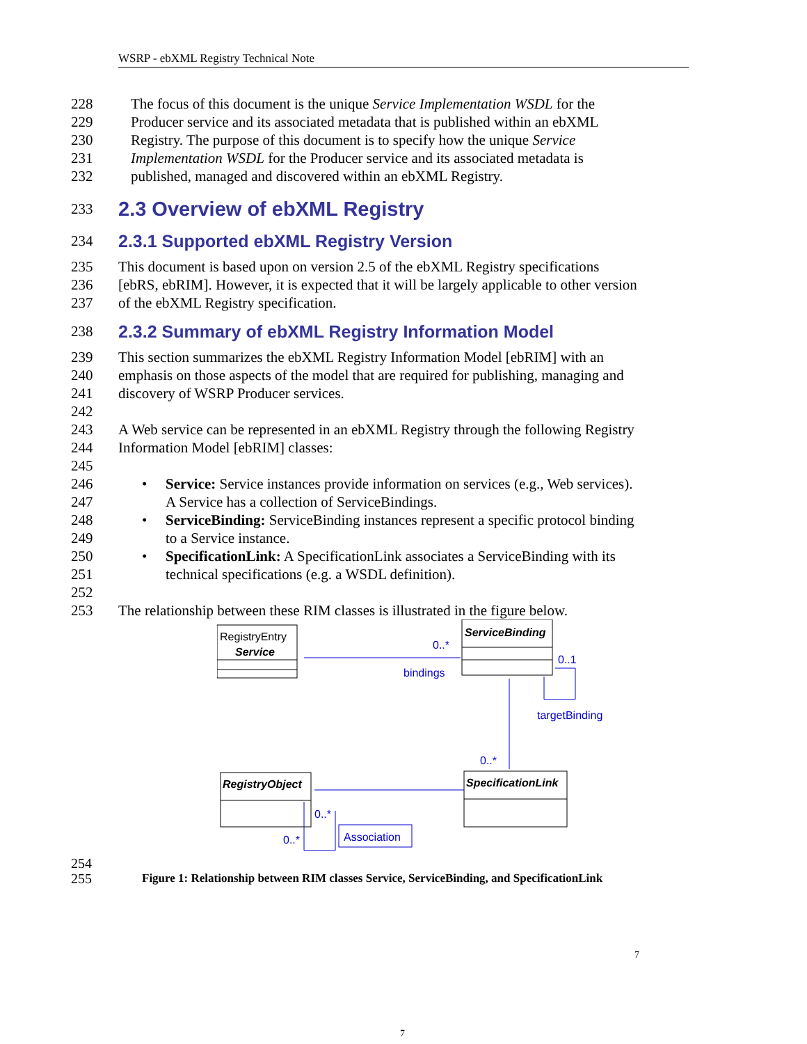WSRP - ebXML Registry Technical Note
228 The focus of this document is the unique Service Implementation WSDL for the
229 Producer service and its associated metadata that is published within an ebXML
230 Registry. The purpose of this document is to specify how the unique Service
231 Implementation WSDL for the Producer service and its associated metadata is
232 published, managed and discovered within an ebXML Registry.
233
2.3 Overview of ebXML Registry
234
2.3.1 Supported ebXML Registry Version
235 This document is based upon on version 2.5 of the ebXML Registry specifications
236 [ebRS, ebRIM]. However, it is expected that it will be largely applicable to other version
237 of the ebXML Registry specification.
238
2.3.2 Summary of ebXML Registry Information Model
239 This section summarizes the ebXML Registry Information Model [ebRIM] with an
240 emphasis on those aspects of the model that are required for publishing, managing and
241 discovery of WSRP Producer services.
242
243 A Web service can be represented in an ebXML Registry through the following Registry
244 Information Model [ebRIM] classes:
245
246
• Service: Service instances provide information on services (e.g., Web services).
247 A Service has a collection of ServiceBindings.
248
• ServiceBinding: ServiceBinding instances represent a specific protocol binding
249 to a Service instance.
250
• SpecificationLink: A SpecificationLink associates a ServiceBinding with its
251 technical specifications (e.g. a WSDL definition).
252
253 The relationship between these RIM classes is illustrated in the figure below.
RegistryEntry
Service
ServiceBinding
RegistryObject
SpecificationLink
0..*
bindings
0..1
targetBinding
0..*
0..*
0..*
Association
254
255
Figure 1: Relationship between RIM classes Service, ServiceBinding, and SpecificationLink
7
7